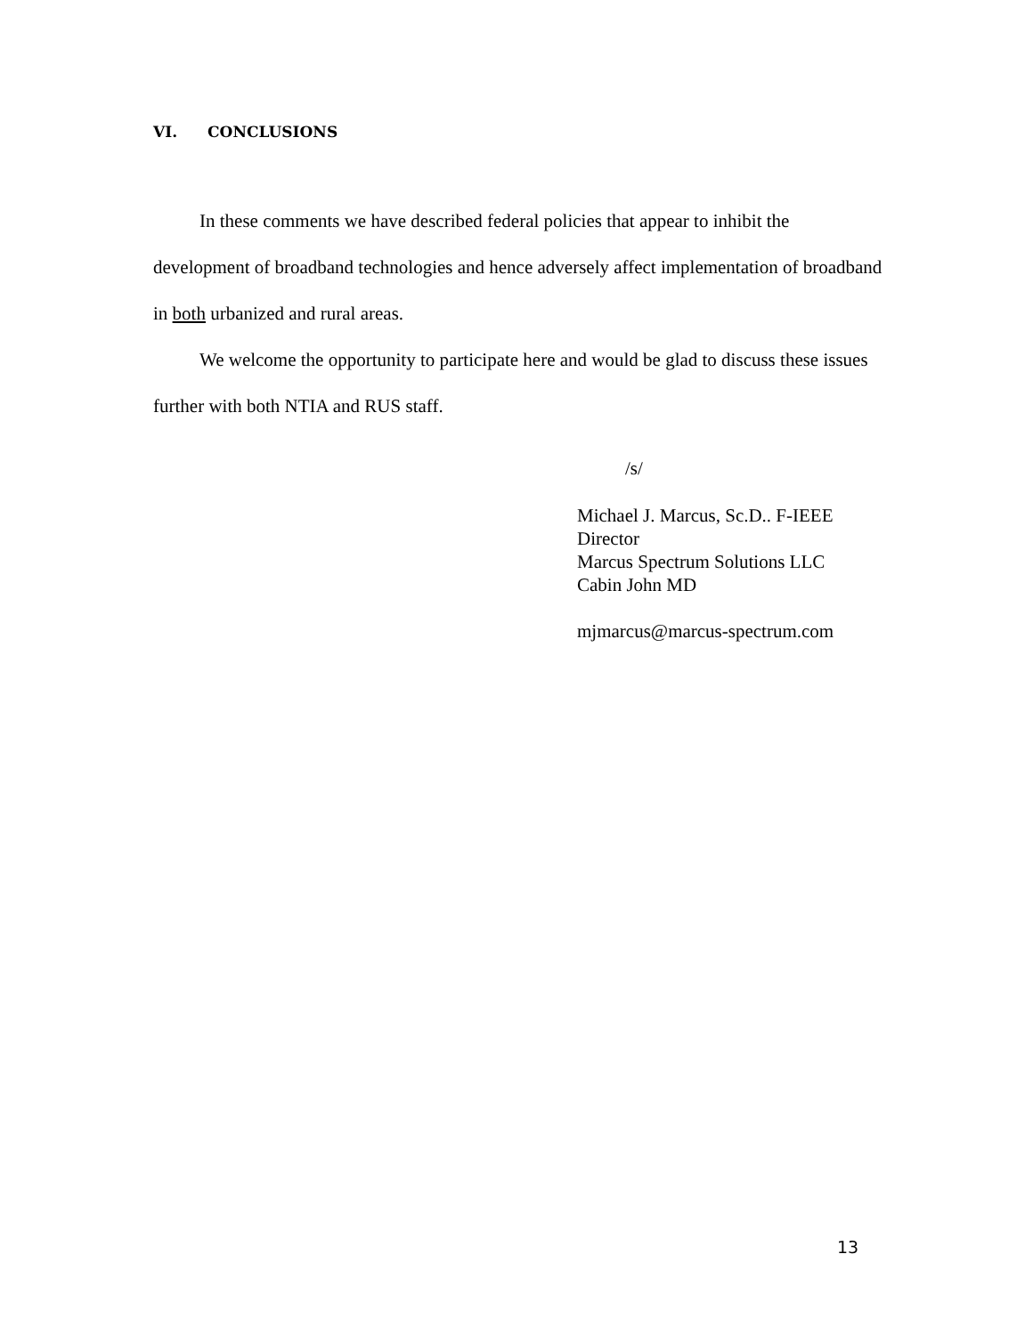VI. CONCLUSIONS
In these comments we have described federal policies that appear to inhibit the development of broadband technologies and hence adversely affect implementation of broadband in both urbanized and rural areas.
We welcome the opportunity to participate here and would be glad to discuss these issues further with both NTIA and RUS staff.
/s/
Michael J. Marcus, Sc.D.. F-IEEE
Director
Marcus Spectrum Solutions LLC
Cabin John MD
mjmarcus@marcus-spectrum.com
13